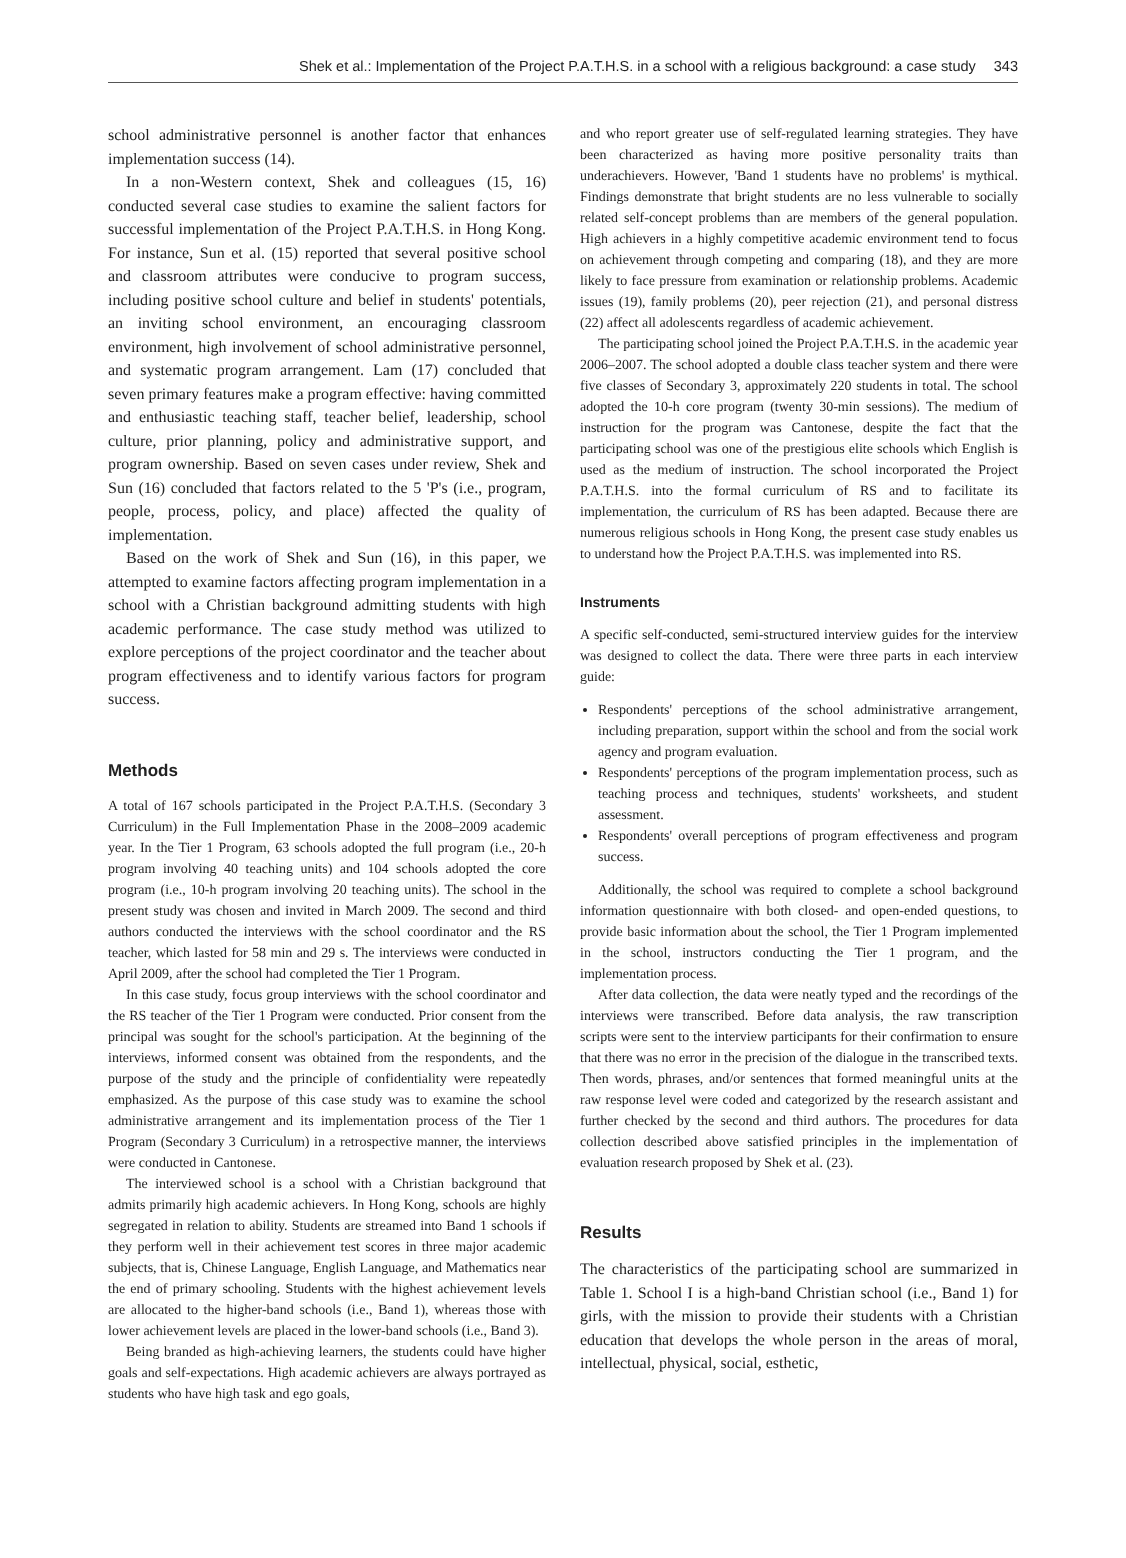Shek et al.: Implementation of the Project P.A.T.H.S. in a school with a religious background: a case study 343
school administrative personnel is another factor that enhances implementation success (14).
In a non-Western context, Shek and colleagues (15, 16) conducted several case studies to examine the salient factors for successful implementation of the Project P.A.T.H.S. in Hong Kong. For instance, Sun et al. (15) reported that several positive school and classroom attributes were conducive to program success, including positive school culture and belief in students' potentials, an inviting school environment, an encouraging classroom environment, high involvement of school administrative personnel, and systematic program arrangement. Lam (17) concluded that seven primary features make a program effective: having committed and enthusiastic teaching staff, teacher belief, leadership, school culture, prior planning, policy and administrative support, and program ownership. Based on seven cases under review, Shek and Sun (16) concluded that factors related to the 5 'P's (i.e., program, people, process, policy, and place) affected the quality of implementation.
Based on the work of Shek and Sun (16), in this paper, we attempted to examine factors affecting program implementation in a school with a Christian background admitting students with high academic performance. The case study method was utilized to explore perceptions of the project coordinator and the teacher about program effectiveness and to identify various factors for program success.
Methods
A total of 167 schools participated in the Project P.A.T.H.S. (Secondary 3 Curriculum) in the Full Implementation Phase in the 2008–2009 academic year. In the Tier 1 Program, 63 schools adopted the full program (i.e., 20-h program involving 40 teaching units) and 104 schools adopted the core program (i.e., 10-h program involving 20 teaching units). The school in the present study was chosen and invited in March 2009. The second and third authors conducted the interviews with the school coordinator and the RS teacher, which lasted for 58 min and 29 s. The interviews were conducted in April 2009, after the school had completed the Tier 1 Program.
In this case study, focus group interviews with the school coordinator and the RS teacher of the Tier 1 Program were conducted. Prior consent from the principal was sought for the school's participation. At the beginning of the interviews, informed consent was obtained from the respondents, and the purpose of the study and the principle of confidentiality were repeatedly emphasized. As the purpose of this case study was to examine the school administrative arrangement and its implementation process of the Tier 1 Program (Secondary 3 Curriculum) in a retrospective manner, the interviews were conducted in Cantonese.
The interviewed school is a school with a Christian background that admits primarily high academic achievers. In Hong Kong, schools are highly segregated in relation to ability. Students are streamed into Band 1 schools if they perform well in their achievement test scores in three major academic subjects, that is, Chinese Language, English Language, and Mathematics near the end of primary schooling. Students with the highest achievement levels are allocated to the higher-band schools (i.e., Band 1), whereas those with lower achievement levels are placed in the lower-band schools (i.e., Band 3).
Being branded as high-achieving learners, the students could have higher goals and self-expectations. High academic achievers are always portrayed as students who have high task and ego goals,
and who report greater use of self-regulated learning strategies. They have been characterized as having more positive personality traits than underachievers. However, 'Band 1 students have no problems' is mythical. Findings demonstrate that bright students are no less vulnerable to socially related self-concept problems than are members of the general population. High achievers in a highly competitive academic environment tend to focus on achievement through competing and comparing (18), and they are more likely to face pressure from examination or relationship problems. Academic issues (19), family problems (20), peer rejection (21), and personal distress (22) affect all adolescents regardless of academic achievement.
The participating school joined the Project P.A.T.H.S. in the academic year 2006–2007. The school adopted a double class teacher system and there were five classes of Secondary 3, approximately 220 students in total. The school adopted the 10-h core program (twenty 30-min sessions). The medium of instruction for the program was Cantonese, despite the fact that the participating school was one of the prestigious elite schools which English is used as the medium of instruction. The school incorporated the Project P.A.T.H.S. into the formal curriculum of RS and to facilitate its implementation, the curriculum of RS has been adapted. Because there are numerous religious schools in Hong Kong, the present case study enables us to understand how the Project P.A.T.H.S. was implemented into RS.
Instruments
A specific self-conducted, semi-structured interview guides for the interview was designed to collect the data. There were three parts in each interview guide:
Respondents' perceptions of the school administrative arrangement, including preparation, support within the school and from the social work agency and program evaluation.
Respondents' perceptions of the program implementation process, such as teaching process and techniques, students' worksheets, and student assessment.
Respondents' overall perceptions of program effectiveness and program success.
Additionally, the school was required to complete a school background information questionnaire with both closed- and open-ended questions, to provide basic information about the school, the Tier 1 Program implemented in the school, instructors conducting the Tier 1 program, and the implementation process.
After data collection, the data were neatly typed and the recordings of the interviews were transcribed. Before data analysis, the raw transcription scripts were sent to the interview participants for their confirmation to ensure that there was no error in the precision of the dialogue in the transcribed texts. Then words, phrases, and/or sentences that formed meaningful units at the raw response level were coded and categorized by the research assistant and further checked by the second and third authors. The procedures for data collection described above satisfied principles in the implementation of evaluation research proposed by Shek et al. (23).
Results
The characteristics of the participating school are summarized in Table 1. School I is a high-band Christian school (i.e., Band 1) for girls, with the mission to provide their students with a Christian education that develops the whole person in the areas of moral, intellectual, physical, social, esthetic,